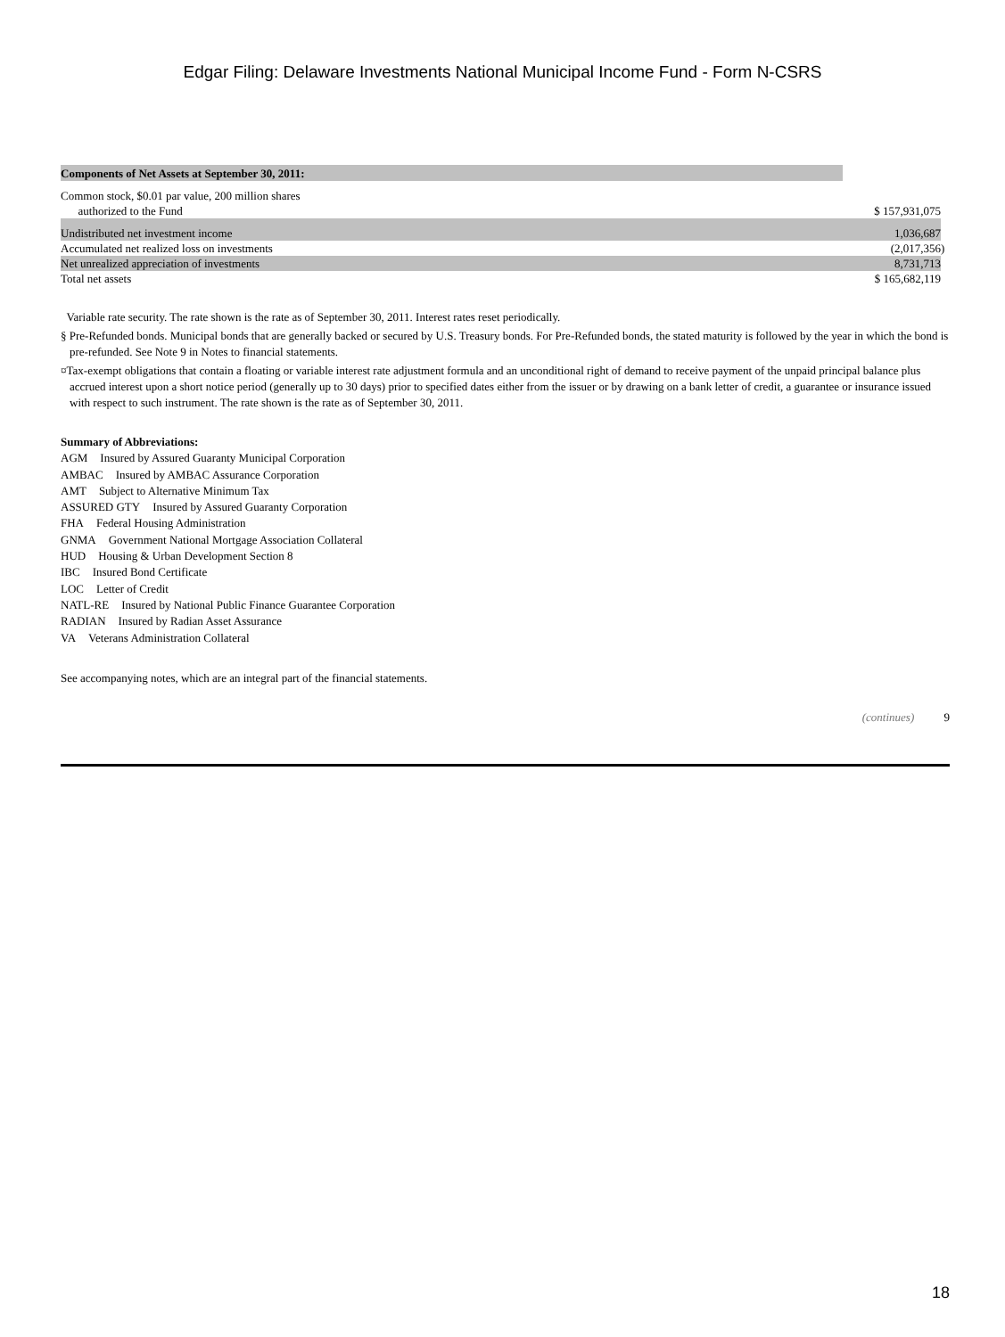Edgar Filing: Delaware Investments National Municipal Income Fund - Form N-CSRS
| Components of Net Assets at September 30, 2011: | | |
| Common stock, $0.01 par value, 200 million shares authorized to the Fund | $ 157,931,075 | |
| Undistributed net investment income | 1,036,687 | |
| Accumulated net realized loss on investments | (2,017,356 | ) |
| Net unrealized appreciation of investments | 8,731,713 | |
| Total net assets | $ 165,682,119 | |
Variable rate security. The rate shown is the rate as of September 30, 2011. Interest rates reset periodically.
§ Pre-Refunded bonds. Municipal bonds that are generally backed or secured by U.S. Treasury bonds. For Pre-Refunded bonds, the stated maturity is followed by the year in which the bond is pre-refunded. See Note 9 in Notes to financial statements.
¤Tax-exempt obligations that contain a floating or variable interest rate adjustment formula and an unconditional right of demand to receive payment of the unpaid principal balance plus accrued interest upon a short notice period (generally up to 30 days) prior to specified dates either from the issuer or by drawing on a bank letter of credit, a guarantee or insurance issued with respect to such instrument. The rate shown is the rate as of September 30, 2011.
Summary of Abbreviations:
AGM Insured by Assured Guaranty Municipal Corporation
AMBAC Insured by AMBAC Assurance Corporation
AMT Subject to Alternative Minimum Tax
ASSURED GTY Insured by Assured Guaranty Corporation
FHA Federal Housing Administration
GNMA Government National Mortgage Association Collateral
HUD Housing & Urban Development Section 8
IBC Insured Bond Certificate
LOC Letter of Credit
NATL-RE Insured by National Public Finance Guarantee Corporation
RADIAN Insured by Radian Asset Assurance
VA Veterans Administration Collateral
See accompanying notes, which are an integral part of the financial statements.
(continues) 9
18